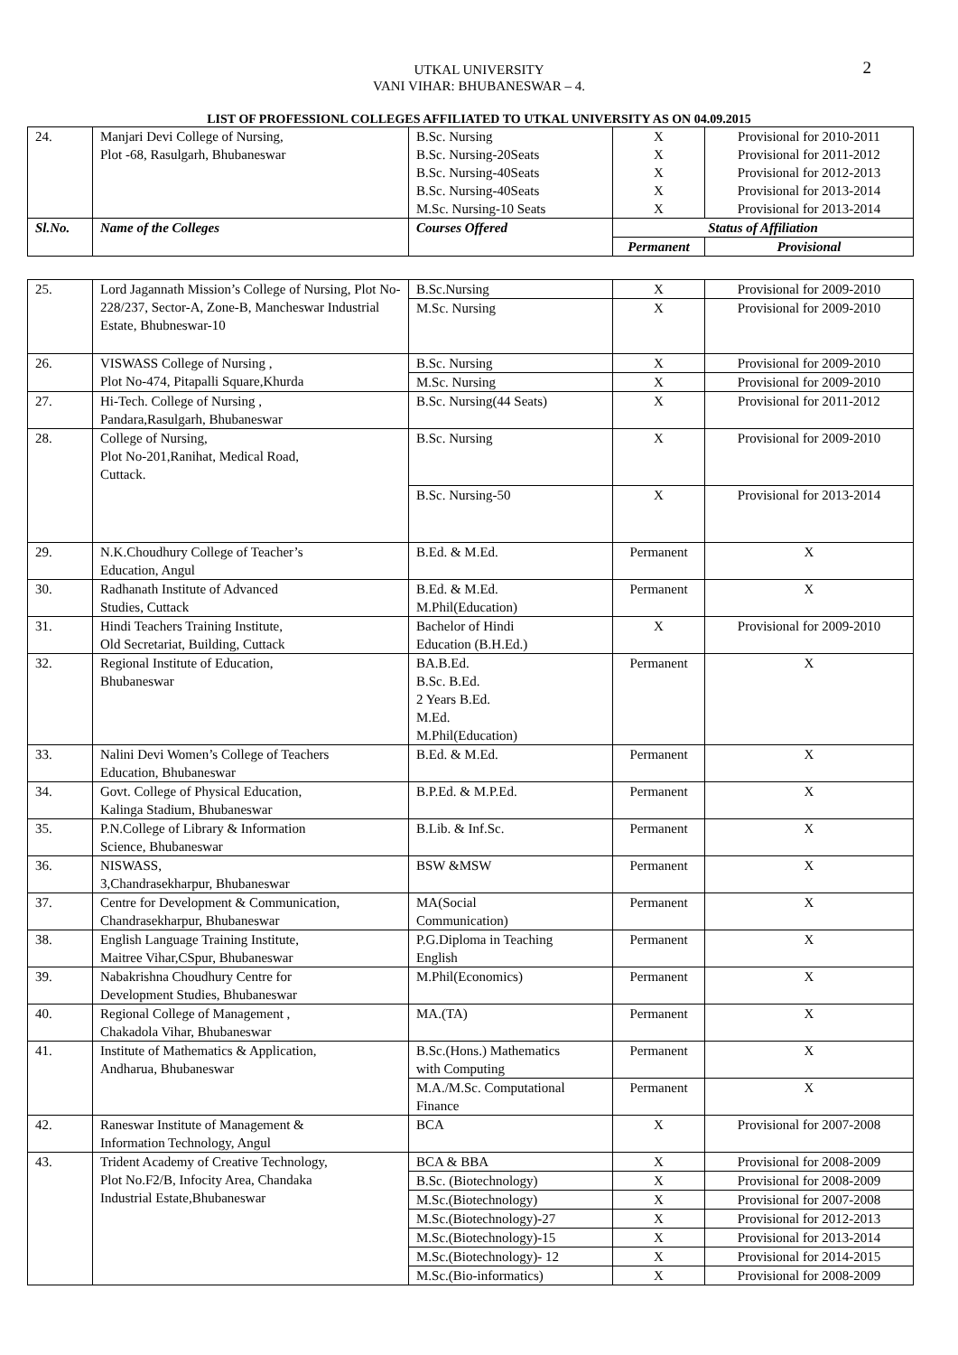2
UTKAL UNIVERSITY
VANI VIHAR: BHUBANESWAR – 4.
LIST OF PROFESSIONL COLLEGES AFFILIATED TO UTKAL UNIVERSITY AS ON 04.09.2015
| 24. | Manjari Devi College of Nursing, Plot -68, Rasulgarh, Bhubaneswar | B.Sc. Nursing B.Sc. Nursing-20Seats B.Sc. Nursing-40Seats B.Sc. Nursing-40Seats M.Sc. Nursing-10 Seats | X X X X X | Provisional for 2010-2011 Provisional for 2011-2012 Provisional for 2012-2013 Provisional for 2013-2014 Provisional for 2013-2014 |
| Sl.No. | Name of the Colleges | Courses Offered | Status of Affiliation | |
| | | | Permanent | Provisional |
| 25. | Lord Jagannath Mission’s College of Nursing, Plot No-228/237, Sector-A, Zone-B, Mancheswar Industrial Estate, Bhubneswar-10 | B.Sc.Nursing | X | Provisional for 2009-2010 |
| | | M.Sc. Nursing | X | Provisional for 2009-2010 |
| 26. | VISWASS College of Nursing , Plot No-474, Pitapalli Square,Khurda | B.Sc. Nursing | X | Provisional for 2009-2010 |
| | | M.Sc. Nursing | X | Provisional for 2009-2010 |
| 27. | Hi-Tech. College of Nursing , Pandara,Rasulgarh, Bhubaneswar | B.Sc. Nursing(44 Seats) | X | Provisional for 2011-2012 |
| 28. | College of Nursing, Plot No-201,Ranihat, Medical Road, Cuttack. | B.Sc. Nursing | X | Provisional for 2009-2010 |
| | | B.Sc. Nursing-50 | X | Provisional for 2013-2014 |
| 29. | N.K.Choudhury College of Teacher’s Education, Angul | B.Ed. & M.Ed. | Permanent | X |
| 30. | Radhanath Institute of Advanced Studies, Cuttack | B.Ed. & M.Ed. M.Phil(Education) | Permanent | X |
| 31. | Hindi Teachers Training Institute, Old Secretariat, Building, Cuttack | Bachelor of Hindi Education (B.H.Ed.) | X | Provisional for 2009-2010 |
| 32. | Regional Institute of Education, Bhubaneswar | BA.B.Ed. B.Sc. B.Ed. 2 Years B.Ed. M.Ed. M.Phil(Education) | Permanent | X |
| 33. | Nalini Devi Women’s College of Teachers Education, Bhubaneswar | B.Ed. & M.Ed. | Permanent | X |
| 34. | Govt. College of Physical Education, Kalinga Stadium, Bhubaneswar | B.P.Ed. & M.P.Ed. | Permanent | X |
| 35. | P.N.College of Library & Information Science, Bhubaneswar | B.Lib. & Inf.Sc. | Permanent | X |
| 36. | NISWASS, 3,Chandrasekharpur, Bhubaneswar | BSW &MSW | Permanent | X |
| 37. | Centre for Development & Communication, Chandrasekharpur, Bhubaneswar | MA(Social Communication) | Permanent | X |
| 38. | English Language Training Institute, Maitree Vihar,CSpur, Bhubaneswar | P.G.Diploma in Teaching English | Permanent | X |
| 39. | Nabakrishna Choudhury Centre for Development Studies, Bhubaneswar | M.Phil(Economics) | Permanent | X |
| 40. | Regional College of Management , Chakadola Vihar, Bhubaneswar | MA.(TA) | Permanent | X |
| 41. | Institute of Mathematics & Application, Andharua, Bhubaneswar | B.Sc.(Hons.) Mathematics with Computing | Permanent | X |
| | | M.A./M.Sc. Computational Finance | Permanent | X |
| 42. | Raneswar Institute of Management & Information Technology, Angul | BCA | X | Provisional for 2007-2008 |
| 43. | Trident Academy of Creative Technology, Plot No.F2/B, Infocity Area, Chandaka Industrial Estate,Bhubaneswar | BCA & BBA | X | Provisional for 2008-2009 |
| | | B.Sc. (Biotechnology) | X | Provisional for 2008-2009 |
| | | M.Sc.(Biotechnology) | X | Provisional for 2007-2008 |
| | | M.Sc.(Biotechnology)-27 | X | Provisional for 2012-2013 |
| | | M.Sc.(Biotechnology)-15 | X | Provisional for 2013-2014 |
| | | M.Sc.(Biotechnology)- 12 | X | Provisional for 2014-2015 |
| | | M.Sc.(Bio-informatics) | X | Provisional for 2008-2009 |